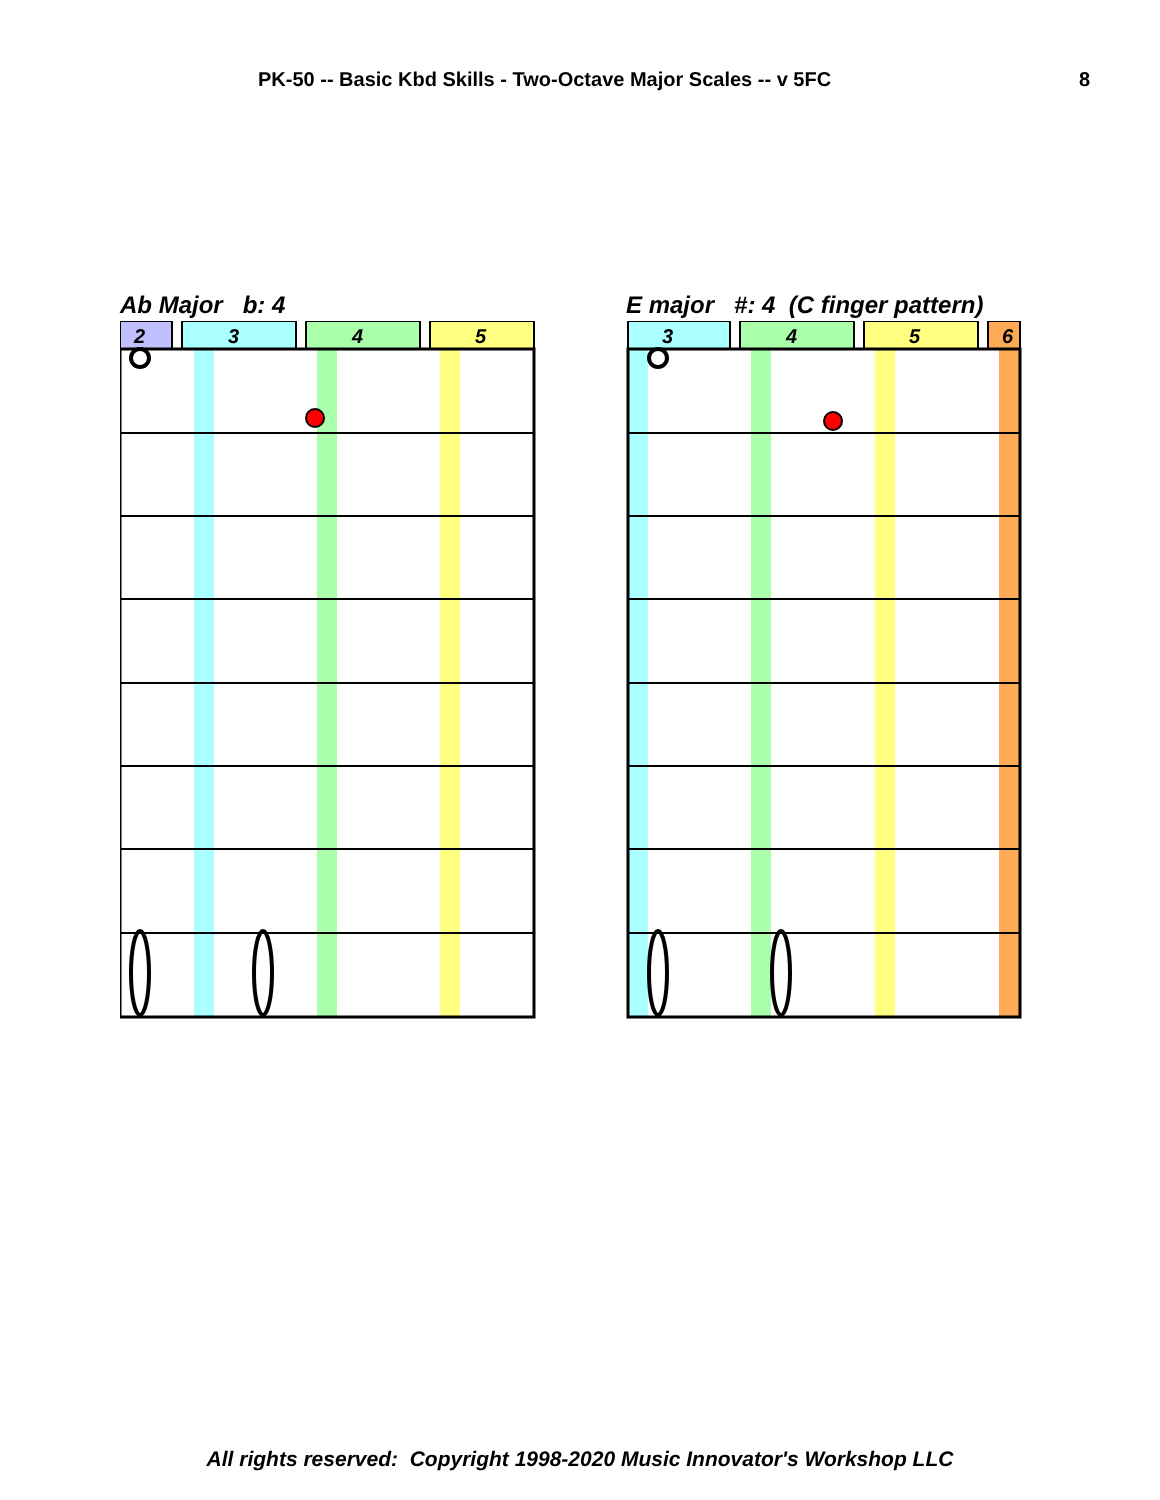PK-50 -- Basic Kbd Skills - Two-Octave Major Scales -- v 5FC 8
Ab Major b: 4
2
3
4
5
E major #: 4 (C finger pattern)
3
4
5
6
All rights reserved: Copyright 1998-2020 Music Innovator's Workshop LLC